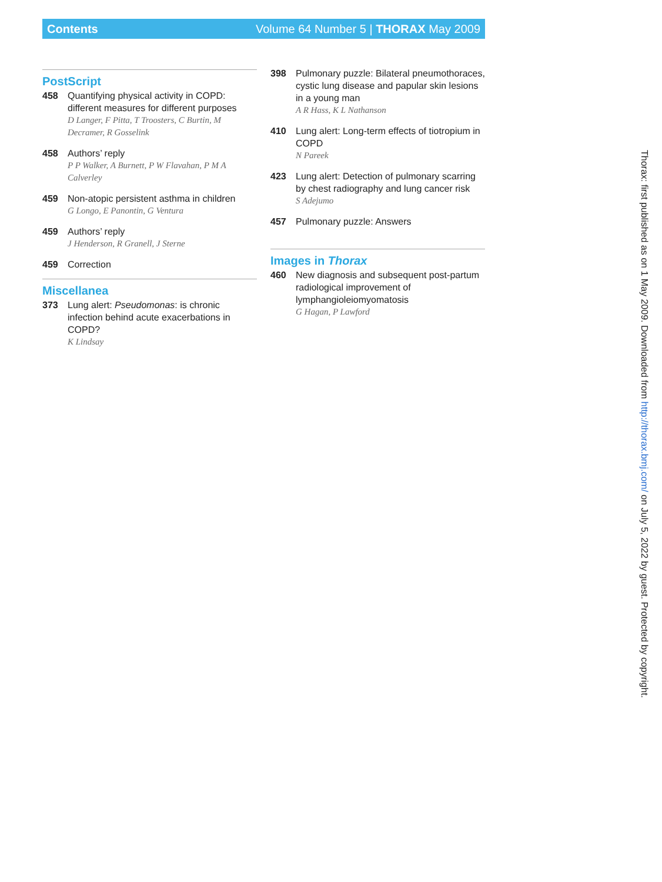Contents Volume 64 Number 5 | THORAX May 2009
PostScript
458 Quantifying physical activity in COPD: different measures for different purposes
D Langer, F Pitta, T Troosters, C Burtin, M Decramer, R Gosselink
458 Authors’ reply
P P Walker, A Burnett, P W Flavahan, P M A Calverley
459 Non-atopic persistent asthma in children
G Longo, E Panontin, G Ventura
459 Authors’ reply
J Henderson, R Granell, J Sterne
459 Correction
Miscellanea
373 Lung alert: Pseudomonas: is chronic infection behind acute exacerbations in COPD?
K Lindsay
398 Pulmonary puzzle: Bilateral pneumothoraces, cystic lung disease and papular skin lesions in a young man
A R Hass, K L Nathanson
410 Lung alert: Long-term effects of tiotropium in COPD
N Pareek
423 Lung alert: Detection of pulmonary scarring by chest radiography and lung cancer risk
S Adejumo
457 Pulmonary puzzle: Answers
Images in Thorax
460 New diagnosis and subsequent post-partum radiological improvement of lymphangioleiomyomatosis
G Hagan, P Lawford
Thorax: first published as on 1 May 2009. Downloaded from http://thorax.bmj.com/ on July 5, 2022 by guest. Protected by copyright.